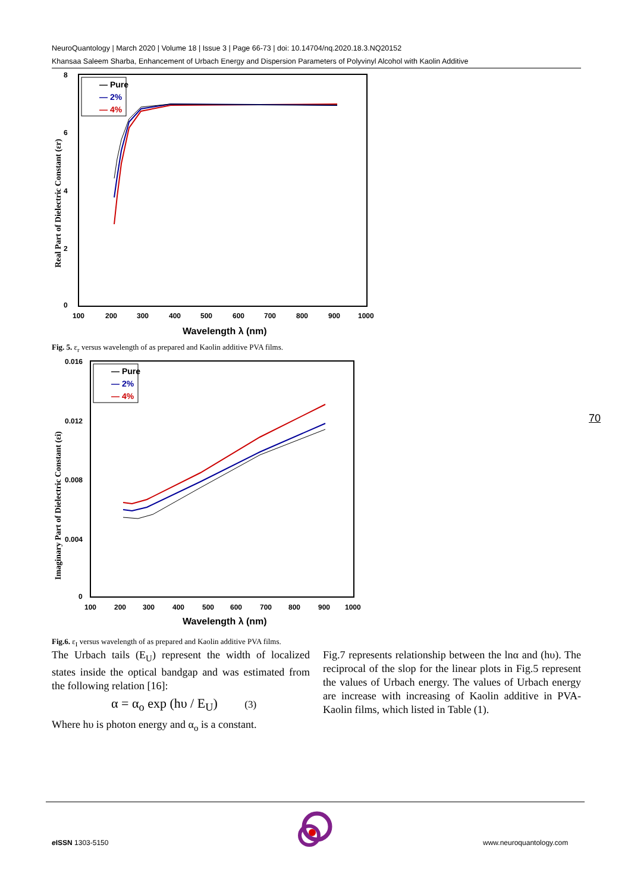NeuroQuantology | March 2020 | Volume 18 | Issue 3 | Page 66-73 | doi: 10.14704/nq.2020.18.3.NQ20152
Khansaa Saleem Sharba, Enhancement of Urbach Energy and Dispersion Parameters of Polyvinyl Alcohol with Kaolin Additive
8
6
4
2
0
100
200
300
400
500
600
700
800
900
1000
Wavelength λ (nm)
Real Part of Dielectric Constant (εr)
— Pure
— 2%
— 4%
Fig. 5. ε<sub>r</sub> versus wavelength of as prepared and Kaolin additive PVA films.
0.016
0.012
0.008
0.004
0
100
200
300
400
500
600
700
800
900
1000
Wavelength λ (nm)
Imaginary Part of Dielectric Constant (εi)
— Pure
— 2%
— 4%
Fig.6. ε<sub>I</sub> versus wavelength of as prepared and Kaolin additive PVA films.
70
The Urbach tails (E<sub>U</sub>) represent the width of localized states inside the optical bandgap and was estimated from the following relation [16]:
α = α<sub>o</sub> exp (hυ / E<sub>U</sub>) (3)
Where hυ is photon energy and α<sub>o</sub> is a constant.
Fig.7 represents relationship between the lnα and (hυ). The reciprocal of the slop for the linear plots in Fig.5 represent the values of Urbach energy. The values of Urbach energy are increase with increasing of Kaolin additive in PVA-Kaolin films, which listed in Table (1).
e ISSN 1303-5150 www.neuroquantology.com